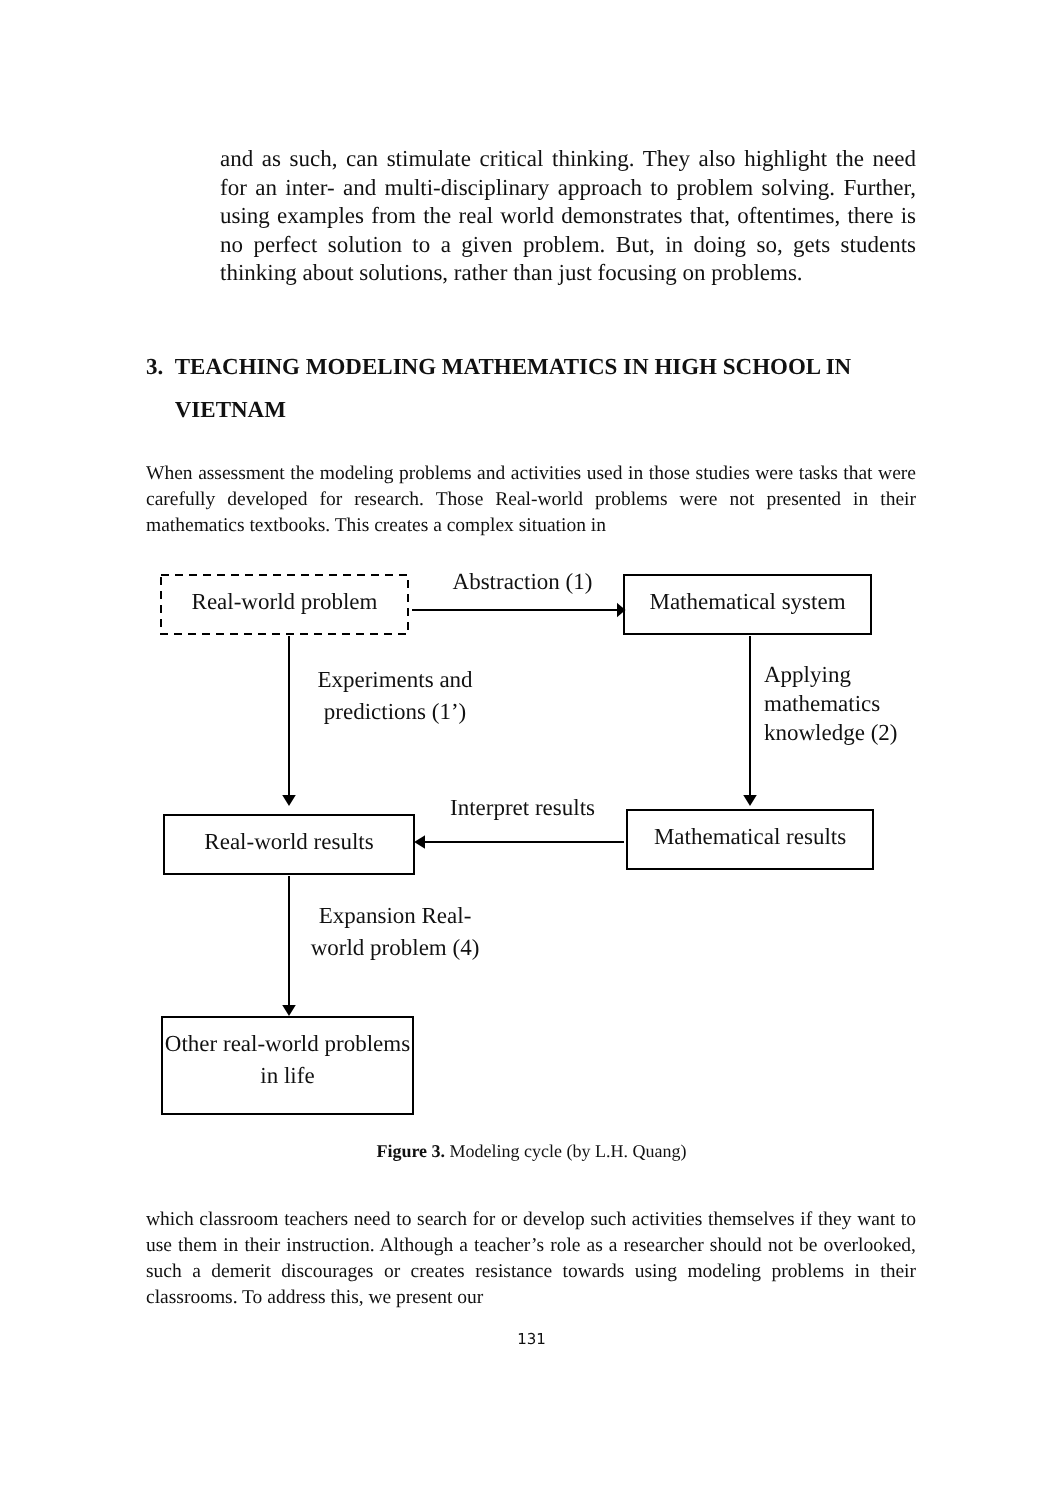and as such, can stimulate critical thinking. They also highlight the need for an inter- and multi-disciplinary approach to problem solving. Further, using examples from the real world demonstrates that, oftentimes, there is no perfect solution to a given problem. But, in doing so, gets students thinking about solutions, rather than just focusing on problems.
3. TEACHING MODELING MATHEMATICS IN HIGH SCHOOL IN
VIETNAM
When assessment the modeling problems and activities used in those studies were tasks that were carefully developed for research. Those Real-world problems were not presented in their mathematics textbooks. This creates a complex situation in
Real-world problem
Abstraction (1)
Mathematical system
Experiments and predictions (1’)
Applying
mathematics
knowledge (2)
Interpret results
Real-world results
Mathematical results
Expansion Real-world problem (4)
Other real-world problems in life
Figure 3. Modeling cycle (by L.H. Quang)
which classroom teachers need to search for or develop such activities themselves if they want to use them in their instruction. Although a teacher’s role as a researcher should not be overlooked, such a demerit discourages or creates resistance towards using modeling problems in their classrooms. To address this, we present our
131